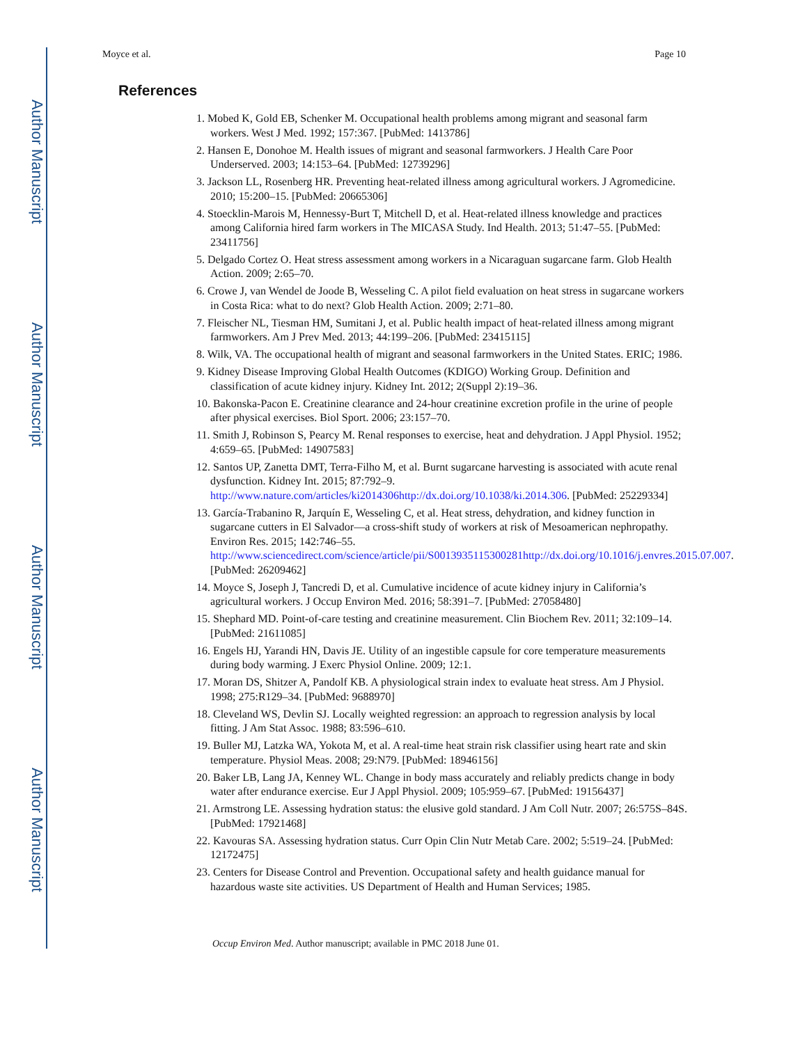Author Manuscript
Author Manuscript
Author Manuscript
Author Manuscript
Moyce et al. Page 10
References
1. Mobed K, Gold EB, Schenker M. Occupational health problems among migrant and seasonal farm workers. West J Med. 1992; 157:367. [PubMed: 1413786]
2. Hansen E, Donohoe M. Health issues of migrant and seasonal farmworkers. J Health Care Poor Underserved. 2003; 14:153–64. [PubMed: 12739296]
3. Jackson LL, Rosenberg HR. Preventing heat-related illness among agricultural workers. J Agromedicine. 2010; 15:200–15. [PubMed: 20665306]
4. Stoecklin-Marois M, Hennessy-Burt T, Mitchell D, et al. Heat-related illness knowledge and practices among California hired farm workers in The MICASA Study. Ind Health. 2013; 51:47–55. [PubMed: 23411756]
5. Delgado Cortez O. Heat stress assessment among workers in a Nicaraguan sugarcane farm. Glob Health Action. 2009; 2:65–70.
6. Crowe J, van Wendel de Joode B, Wesseling C. A pilot field evaluation on heat stress in sugarcane workers in Costa Rica: what to do next? Glob Health Action. 2009; 2:71–80.
7. Fleischer NL, Tiesman HM, Sumitani J, et al. Public health impact of heat-related illness among migrant farmworkers. Am J Prev Med. 2013; 44:199–206. [PubMed: 23415115]
8. Wilk, VA. The occupational health of migrant and seasonal farmworkers in the United States. ERIC; 1986.
9. Kidney Disease Improving Global Health Outcomes (KDIGO) Working Group. Definition and classification of acute kidney injury. Kidney Int. 2012; 2(Suppl 2):19–36.
10. Bakonska-Pacon E. Creatinine clearance and 24-hour creatinine excretion profile in the urine of people after physical exercises. Biol Sport. 2006; 23:157–70.
11. Smith J, Robinson S, Pearcy M. Renal responses to exercise, heat and dehydration. J Appl Physiol. 1952; 4:659–65. [PubMed: 14907583]
12. Santos UP, Zanetta DMT, Terra-Filho M, et al. Burnt sugarcane harvesting is associated with acute renal dysfunction. Kidney Int. 2015; 87:792–9. http://www.nature.com/articles/ki2014306http://dx.doi.org/10.1038/ki.2014.306. [PubMed: 25229334]
13. García-Trabanino R, Jarquín E, Wesseling C, et al. Heat stress, dehydration, and kidney function in sugarcane cutters in El Salvador—a cross-shift study of workers at risk of Mesoamerican nephropathy. Environ Res. 2015; 142:746–55. http://www.sciencedirect.com/science/article/pii/S0013935115300281http://dx.doi.org/10.1016/j.envres.2015.07.007. [PubMed: 26209462]
14. Moyce S, Joseph J, Tancredi D, et al. Cumulative incidence of acute kidney injury in California’s agricultural workers. J Occup Environ Med. 2016; 58:391–7. [PubMed: 27058480]
15. Shephard MD. Point-of-care testing and creatinine measurement. Clin Biochem Rev. 2011; 32:109–14. [PubMed: 21611085]
16. Engels HJ, Yarandi HN, Davis JE. Utility of an ingestible capsule for core temperature measurements during body warming. J Exerc Physiol Online. 2009; 12:1.
17. Moran DS, Shitzer A, Pandolf KB. A physiological strain index to evaluate heat stress. Am J Physiol. 1998; 275:R129–34. [PubMed: 9688970]
18. Cleveland WS, Devlin SJ. Locally weighted regression: an approach to regression analysis by local fitting. J Am Stat Assoc. 1988; 83:596–610.
19. Buller MJ, Latzka WA, Yokota M, et al. A real-time heat strain risk classifier using heart rate and skin temperature. Physiol Meas. 2008; 29:N79. [PubMed: 18946156]
20. Baker LB, Lang JA, Kenney WL. Change in body mass accurately and reliably predicts change in body water after endurance exercise. Eur J Appl Physiol. 2009; 105:959–67. [PubMed: 19156437]
21. Armstrong LE. Assessing hydration status: the elusive gold standard. J Am Coll Nutr. 2007; 26:575S–84S. [PubMed: 17921468]
22. Kavouras SA. Assessing hydration status. Curr Opin Clin Nutr Metab Care. 2002; 5:519–24. [PubMed: 12172475]
23. Centers for Disease Control and Prevention. Occupational safety and health guidance manual for hazardous waste site activities. US Department of Health and Human Services; 1985.
Occup Environ Med. Author manuscript; available in PMC 2018 June 01.